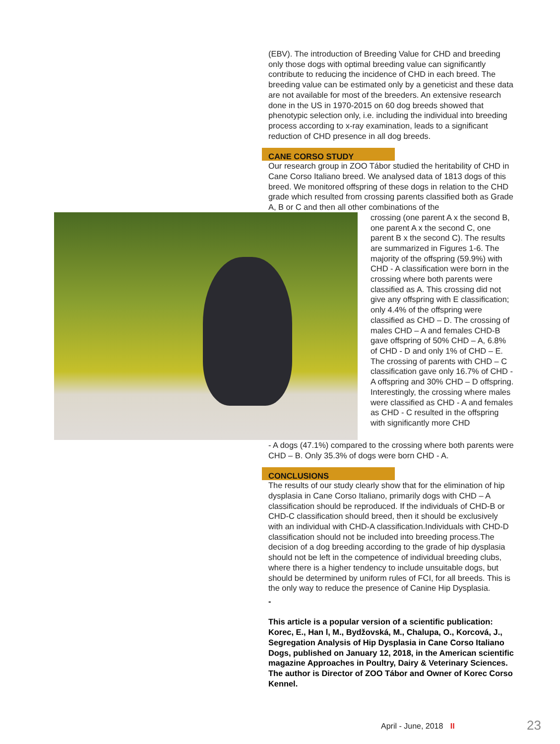(EBV). The introduction of Breeding Value for CHD and breeding only those dogs with optimal breeding value can significantly contribute to reducing the incidence of CHD in each breed. The breeding value can be estimated only by a geneticist and these data are not available for most of the breeders. An extensive research done in the US in 1970-2015 on 60 dog breeds showed that phenotypic selection only, i.e. including the individual into breeding process according to x-ray examination, leads to a significant reduction of CHD presence in all dog breeds.
CANE CORSO STUDY
Our research group in ZOO Tábor studied the heritability of CHD in Cane Corso Italiano breed. We analysed data of 1813 dogs of this breed. We monitored offspring of these dogs in relation to the CHD grade which resulted from crossing parents classified both as Grade A, B or C and then all other combinations of the
crossing (one parent A x the second B, one parent A x the second C, one parent B x the second C). The results are summarized in Figures 1-6. The majority of the offspring (59.9%) with CHD - A classification were born in the crossing where both parents were classified as A. This crossing did not give any offspring with E classification; only 4.4% of the offspring were classified as CHD – D. The crossing of males CHD – A and females CHD-B gave offspring of 50% CHD – A, 6.8% of CHD - D and only 1% of CHD – E.
The crossing of parents with CHD – C classification gave only 16.7% of CHD - A offspring and 30% CHD – D offspring.
Interestingly, the crossing where males were classified as CHD - A and females as CHD - C resulted in the offspring with significantly more CHD
- A dogs (47.1%) compared to the crossing where both parents were CHD – B. Only 35.3% of dogs were born CHD - A.
CONCLUSIONS
The results of our study clearly show that for the elimination of hip dysplasia in Cane Corso Italiano, primarily dogs with CHD – A classification should be reproduced. If the individuals of CHD-B or CHD-C classification should breed, then it should be exclusively with an individual with CHD-A classification.Individuals with CHD-D classification should not be included into breeding process.The decision of a dog breeding according to the grade of hip dysplasia should not be left in the competence of individual breeding clubs, where there is a higher tendency to include unsuitable dogs, but should be determined by uniform rules of FCI, for all breeds. This is the only way to reduce the presence of Canine Hip Dysplasia.
-
This article is a popular version of a scientific publication: Korec, E., Han l, M., Bydžovská, M., Chalupa, O., Korcová, J., Segregation Analysis of Hip Dysplasia in Cane Corso Italiano Dogs, published on January 12, 2018, in the American scientific magazine Approaches in Poultry, Dairy & Veterinary Sciences. The author is Director of ZOO Tábor and Owner of Korec Corso Kennel.
April - June, 2018 II 23